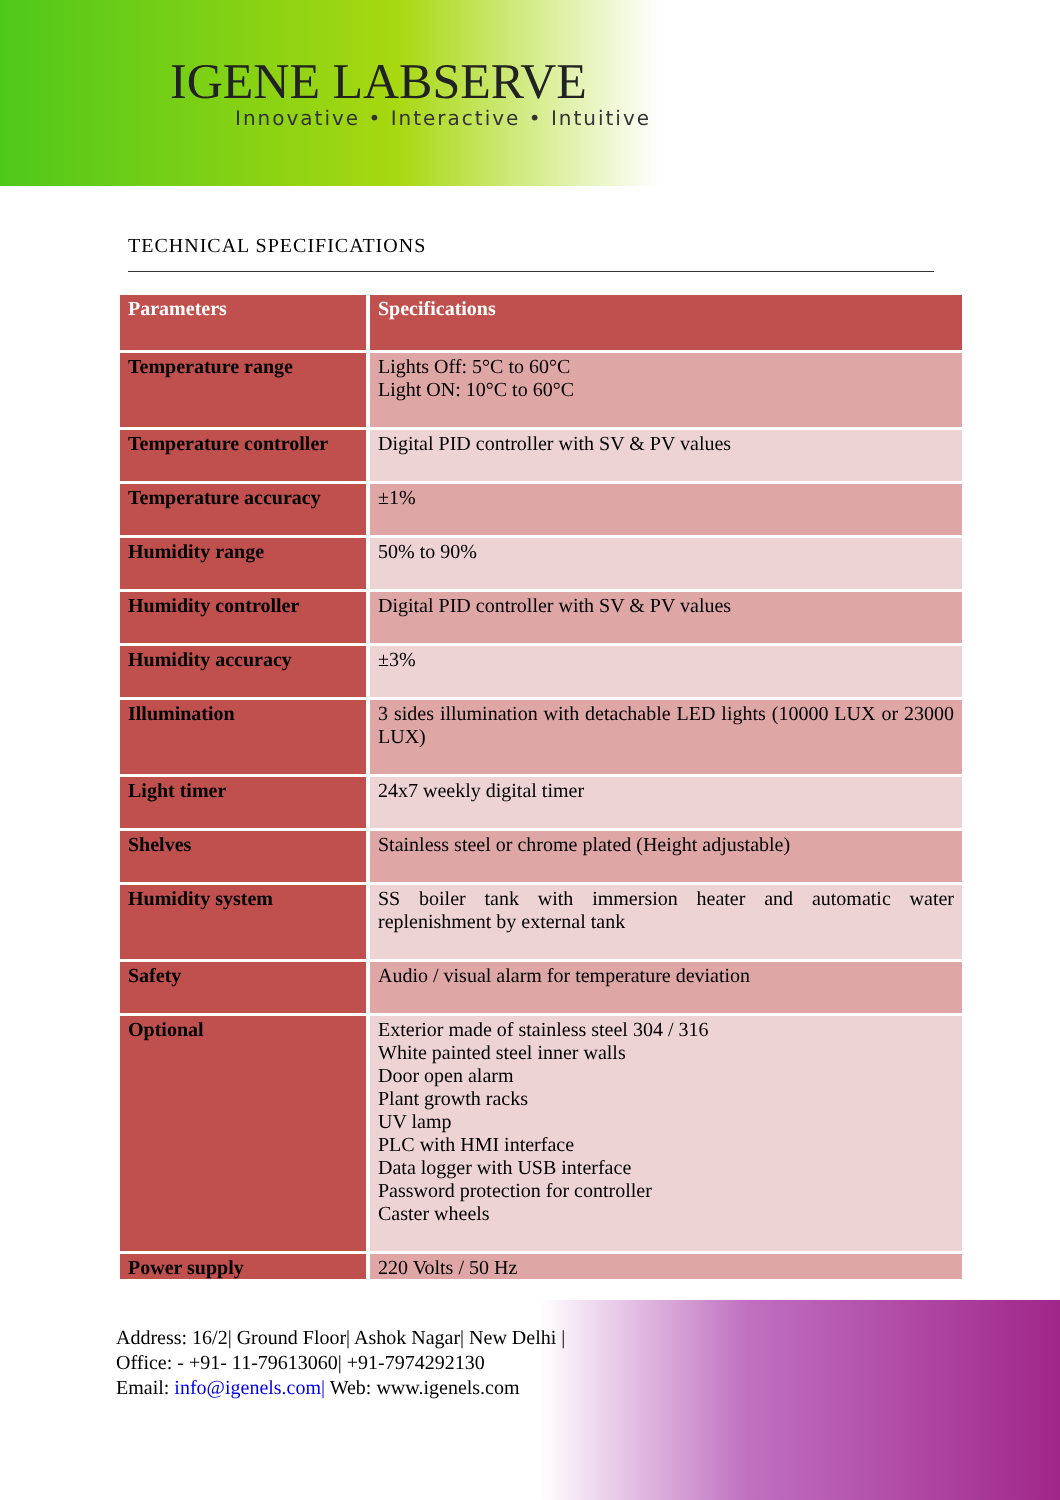IGENE LABSERVE
Innovative • Interactive • Intuitive
TECHNICAL SPECIFICATIONS
| Parameters | Specifications |
| --- | --- |
| Temperature range | Lights Off: 5°C to 60°C Light ON: 10°C to 60°C |
| Temperature controller | Digital PID controller with SV & PV values |
| Temperature accuracy | ±1% |
| Humidity range | 50% to 90% |
| Humidity controller | Digital PID controller with SV & PV values |
| Humidity accuracy | ±3% |
| Illumination | 3 sides illumination with detachable LED lights (10000 LUX or 23000 LUX) |
| Light timer | 24x7 weekly digital timer |
| Shelves | Stainless steel or chrome plated (Height adjustable) |
| Humidity system | SS boiler tank with immersion heater and automatic water replenishment by external tank |
| Safety | Audio / visual alarm for temperature deviation |
| Optional | Exterior made of stainless steel 304 / 316 White painted steel inner walls Door open alarm Plant growth racks UV lamp PLC with HMI interface Data logger with USB interface Password protection for controller Caster wheels |
| Power supply | 220 Volts / 50 Hz |
Address: 16/2| Ground Floor| Ashok Nagar| New Delhi |
Office: - +91- 11-79613060| +91-7974292130
Email: info@igenels.com| Web: www.igenels.com